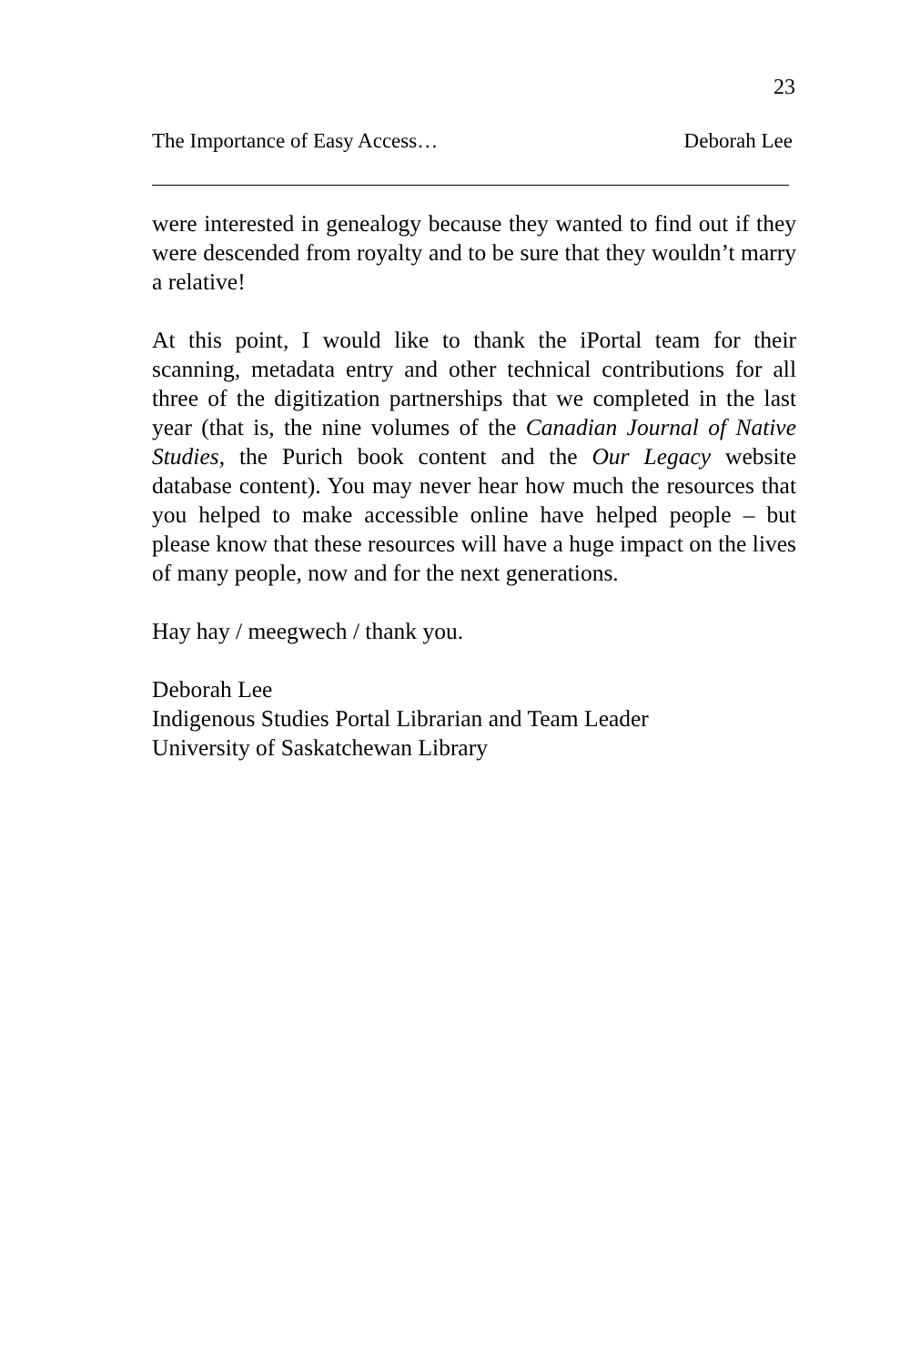23
The Importance of Easy Access… Deborah Lee
were interested in genealogy because they wanted to find out if they were descended from royalty and to be sure that they wouldn’t marry a relative!
At this point, I would like to thank the iPortal team for their scanning, metadata entry and other technical contributions for all three of the digitization partnerships that we completed in the last year (that is, the nine volumes of the Canadian Journal of Native Studies, the Purich book content and the Our Legacy website database content). You may never hear how much the resources that you helped to make accessible online have helped people – but please know that these resources will have a huge impact on the lives of many people, now and for the next generations.
Hay hay / meegwech / thank you.
Deborah Lee
Indigenous Studies Portal Librarian and Team Leader
University of Saskatchewan Library